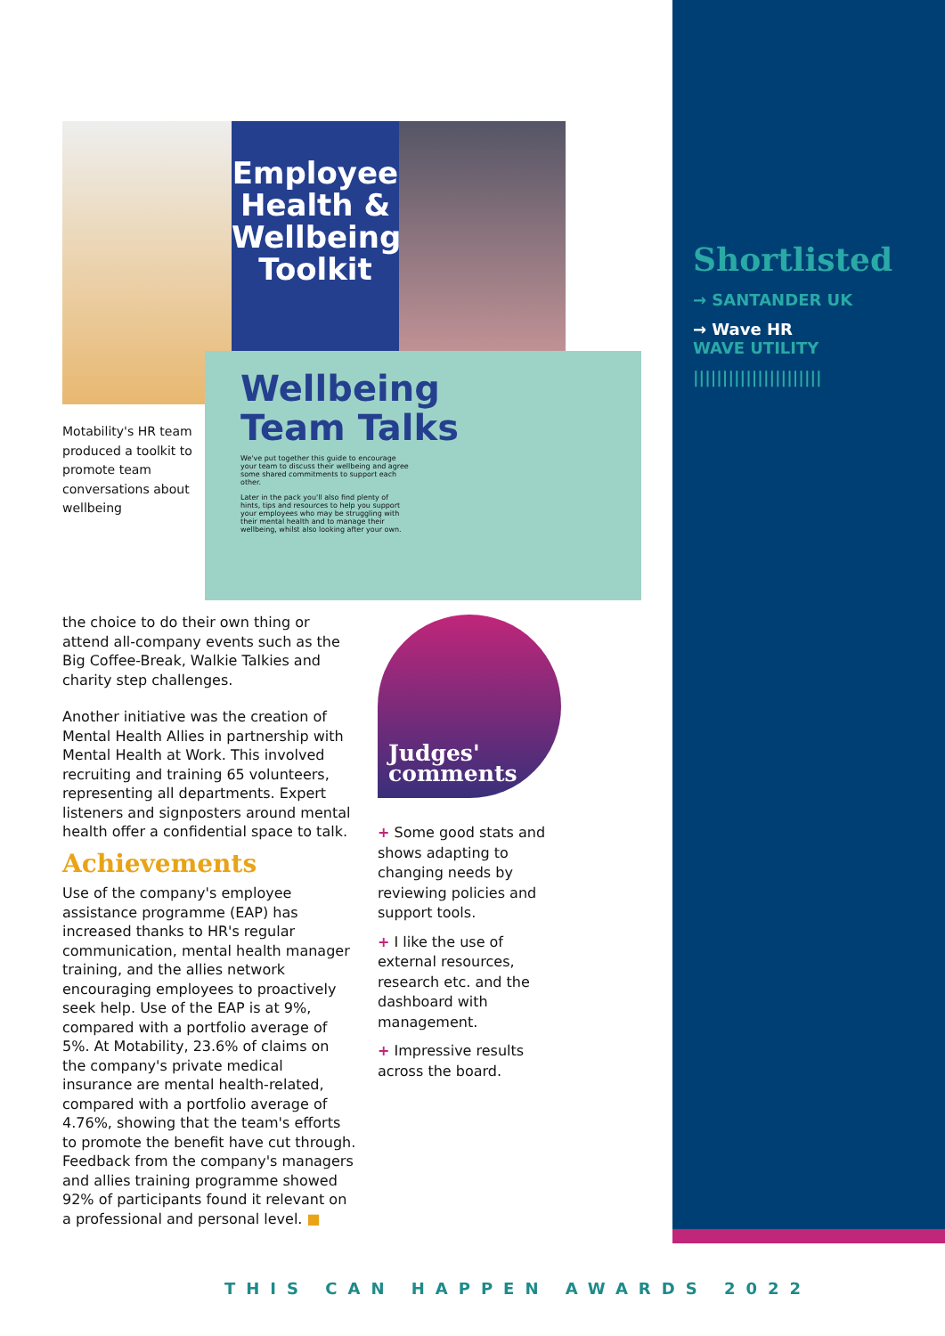Employee Health & Wellbeing Toolkit
Motability's HR team produced a toolkit to promote team conversations about wellbeing
Wellbeing
Team Talks
We've put together this guide to encourage your team to discuss their wellbeing and agree some shared commitments to support each other.
Later in the pack you'll also find plenty of hints, tips and resources to help you support your employees who may be struggling with their mental health and to manage their wellbeing, whilst also looking after your own.
Shortlisted
→ SANTANDER UK
→ Wave HR
WAVE UTILITY
||||||||||||||||||||||
the choice to do their own thing or attend all-company events such as the Big Coffee-Break, Walkie Talkies and charity step challenges.
Another initiative was the creation of Mental Health Allies in partnership with Mental Health at Work. This involved recruiting and training 65 volunteers, representing all departments. Expert listeners and signposters around mental health offer a confidential space to talk.
Achievements
Use of the company's employee assistance programme (EAP) has increased thanks to HR's regular communication, mental health manager training, and the allies network encouraging employees to proactively seek help. Use of the EAP is at 9%, compared with a portfolio average of 5%. At Motability, 23.6% of claims on the company's private medical insurance are mental health-related, compared with a portfolio average of 4.76%, showing that the team's efforts to promote the benefit have cut through. Feedback from the company's managers and allies training programme showed 92% of participants found it relevant on a professional and personal level. ■
Judges'
comments
+ Some good stats and shows adapting to changing needs by reviewing policies and support tools.
+ I like the use of external resources, research etc. and the dashboard with management.
+ Impressive results across the board.
THIS CAN HAPPEN AWARDS 2022